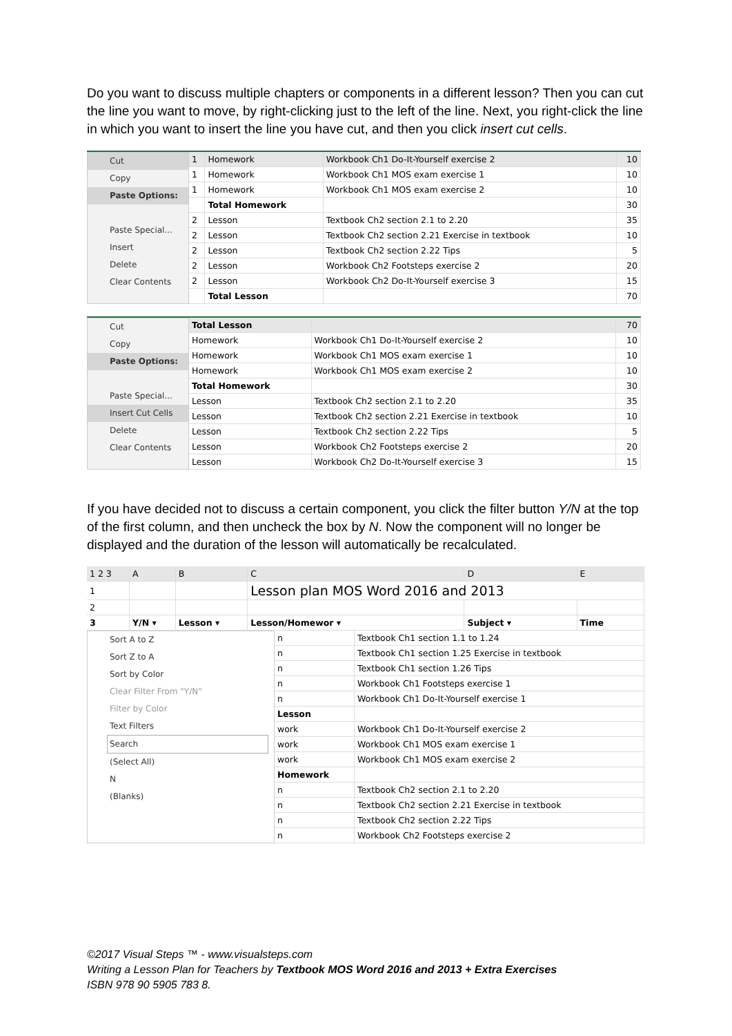Do you want to discuss multiple chapters or components in a different lesson? Then you can cut the line you want to move, by right-clicking just to the left of the line. Next, you right-click the line in which you want to insert the line you have cut, and then you click insert cut cells.
Cut
Copy
Paste Options:
Paste Special...
Insert
Delete
Clear Contents
| 1 | Homework | Workbook Ch1 Do-It-Yourself exercise 2 | 10 |
| 1 | Homework | Workbook Ch1 MOS exam exercise 1 | 10 |
| 1 | Homework | Workbook Ch1 MOS exam exercise 2 | 10 |
| | Total Homework | | 30 |
| 2 | Lesson | Textbook Ch2 section 2.1 to 2.20 | 35 |
| 2 | Lesson | Textbook Ch2 section 2.21 Exercise in textbook | 10 |
| 2 | Lesson | Textbook Ch2 section 2.22 Tips | 5 |
| 2 | Lesson | Workbook Ch2 Footsteps exercise 2 | 20 |
| 2 | Lesson | Workbook Ch2 Do-It-Yourself exercise 3 | 15 |
| | Total Lesson | | 70 |
Cut
Copy
Paste Options:
Paste Special...
Insert Cut Cells
Delete
Clear Contents
| Total Lesson | | 70 |
| Homework | Workbook Ch1 Do-It-Yourself exercise 2 | 10 |
| Homework | Workbook Ch1 MOS exam exercise 1 | 10 |
| Homework | Workbook Ch1 MOS exam exercise 2 | 10 |
| Total Homework | | 30 |
| Lesson | Textbook Ch2 section 2.1 to 2.20 | 35 |
| Lesson | Textbook Ch2 section 2.21 Exercise in textbook | 10 |
| Lesson | Textbook Ch2 section 2.22 Tips | 5 |
| Lesson | Workbook Ch2 Footsteps exercise 2 | 20 |
| Lesson | Workbook Ch2 Do-It-Yourself exercise 3 | 15 |
If you have decided not to discuss a certain component, you click the filter button Y/N at the top of the first column, and then uncheck the box by N. Now the component will no longer be displayed and the duration of the lesson will automatically be recalculated.
| 1 2 3 | A | B | C | D | E |
| 1 | | | Lesson plan MOS Word 2016 and 2013 | | |
| 2 | | | | | |
| 3 | Y/N ▾ | Lesson ▾ | Lesson/Homewor ▾ | Subject ▾ | Time |
Sort A to Z
Sort Z to A
Sort by Color
Clear Filter From "Y/N"
Filter by Color
Text Filters
Search
(Select All)
N
(Blanks)
| n | Textbook Ch1 section 1.1 to 1.24 |
| n | Textbook Ch1 section 1.25 Exercise in textbook |
| n | Textbook Ch1 section 1.26 Tips |
| n | Workbook Ch1 Footsteps exercise 1 |
| n | Workbook Ch1 Do-It-Yourself exercise 1 |
| Lesson | |
| work | Workbook Ch1 Do-It-Yourself exercise 2 |
| work | Workbook Ch1 MOS exam exercise 1 |
| work | Workbook Ch1 MOS exam exercise 2 |
| Homework | |
| n | Textbook Ch2 section 2.1 to 2.20 |
| n | Textbook Ch2 section 2.21 Exercise in textbook |
| n | Textbook Ch2 section 2.22 Tips |
| n | Workbook Ch2 Footsteps exercise 2 |
©2017 Visual Steps ™ - www.visualsteps.com
Writing a Lesson Plan for Teachers by Textbook MOS Word 2016 and 2013 + Extra Exercises
ISBN 978 90 5905 783 8.